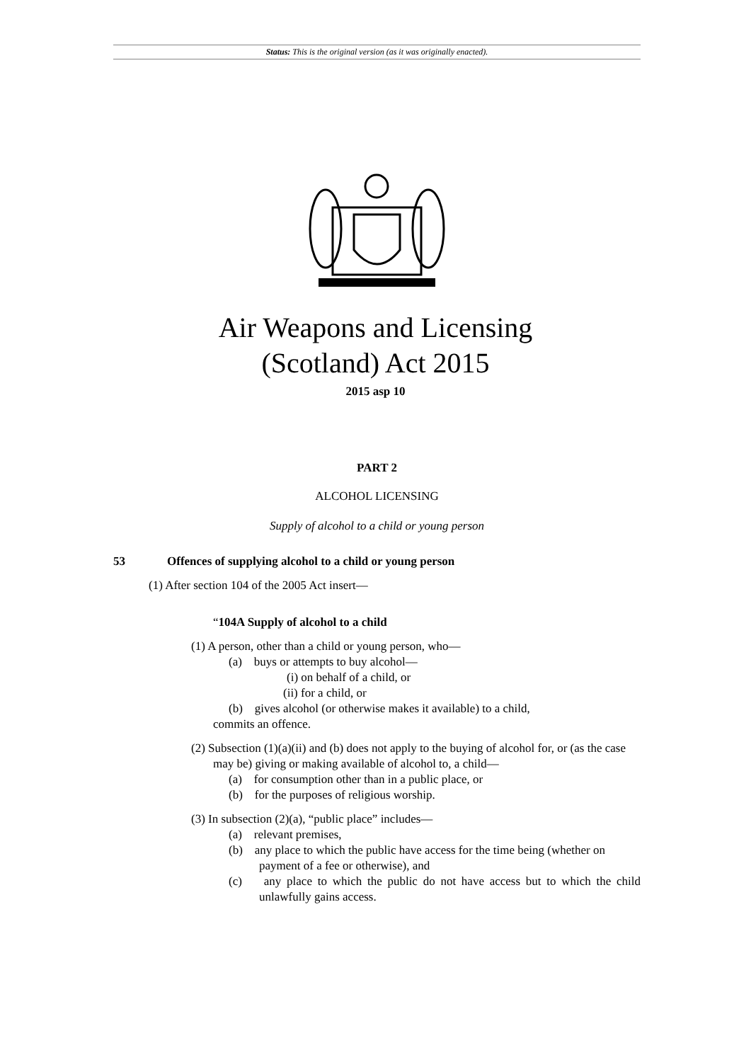Status: This is the original version (as it was originally enacted).
Air Weapons and Licensing
(Scotland) Act 2015
2015 asp 10
PART 2
ALCOHOL LICENSING
Supply of alcohol to a child or young person
53 Offences of supplying alcohol to a child or young person
(1) After section 104 of the 2005 Act insert—
“104A Supply of alcohol to a child
(1) A person, other than a child or young person, who—
(a) buys or attempts to buy alcohol—
(i) on behalf of a child, or
(ii) for a child, or
(b) gives alcohol (or otherwise makes it available) to a child,
commits an offence.
(2) Subsection (1)(a)(ii) and (b) does not apply to the buying of alcohol for, or (as the case may be) giving or making available of alcohol to, a child—
(a) for consumption other than in a public place, or
(b) for the purposes of religious worship.
(3) In subsection (2)(a), “public place” includes—
(a) relevant premises,
(b) any place to which the public have access for the time being (whether on payment of a fee or otherwise), and
(c) any place to which the public do not have access but to which the child unlawfully gains access.